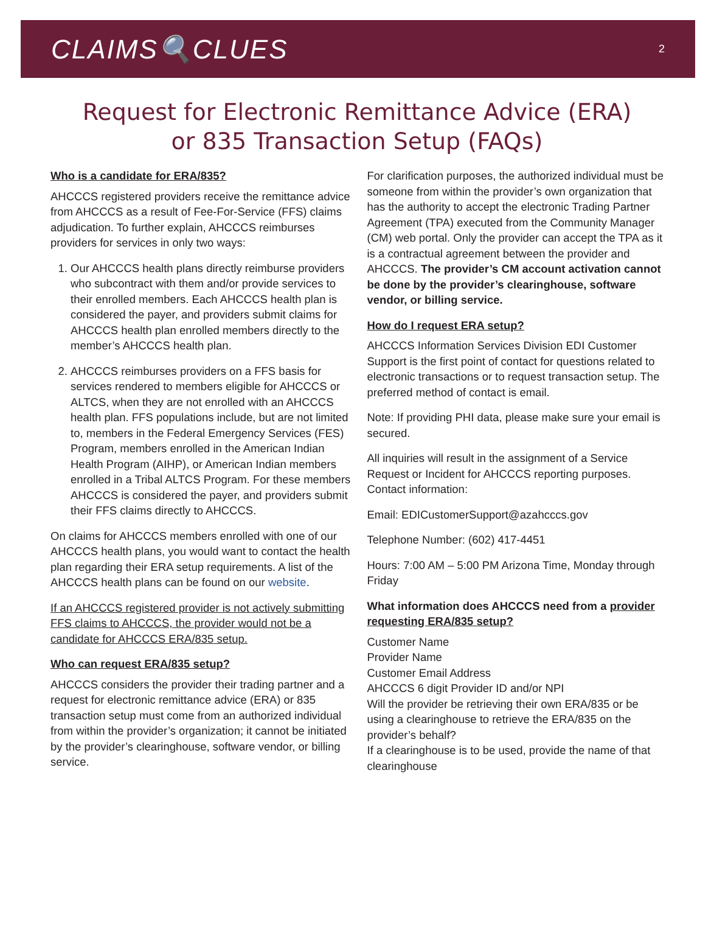CLAIMS🔍CLUES
2
Request for Electronic Remittance Advice (ERA)
or 835 Transaction Setup (FAQs)
Who is a candidate for ERA/835?
AHCCCS registered providers receive the remittance advice from AHCCCS as a result of Fee-For-Service (FFS) claims adjudication. To further explain, AHCCCS reimburses providers for services in only two ways:
1. Our AHCCCS health plans directly reimburse providers who subcontract with them and/or provide services to their enrolled members. Each AHCCCS health plan is considered the payer, and providers submit claims for AHCCCS health plan enrolled members directly to the member’s AHCCCS health plan.
2. AHCCCS reimburses providers on a FFS basis for services rendered to members eligible for AHCCCS or ALTCS, when they are not enrolled with an AHCCCS health plan. FFS populations include, but are not limited to, members in the Federal Emergency Services (FES) Program, members enrolled in the American Indian Health Program (AIHP), or American Indian members enrolled in a Tribal ALTCS Program. For these members AHCCCS is considered the payer, and providers submit their FFS claims directly to AHCCCS.
On claims for AHCCCS members enrolled with one of our AHCCCS health plans, you would want to contact the health plan regarding their ERA setup requirements. A list of the AHCCCS health plans can be found on our website.
If an AHCCCS registered provider is not actively submitting FFS claims to AHCCCS, the provider would not be a candidate for AHCCCS ERA/835 setup.
Who can request ERA/835 setup?
AHCCCS considers the provider their trading partner and a request for electronic remittance advice (ERA) or 835 transaction setup must come from an authorized individual from within the provider’s organization; it cannot be initiated by the provider’s clearinghouse, software vendor, or billing service.
For clarification purposes, the authorized individual must be someone from within the provider’s own organization that has the authority to accept the electronic Trading Partner Agreement (TPA) executed from the Community Manager (CM) web portal. Only the provider can accept the TPA as it is a contractual agreement between the provider and AHCCCS. The provider’s CM account activation cannot be done by the provider’s clearinghouse, software vendor, or billing service.
How do I request ERA setup?
AHCCCS Information Services Division EDI Customer Support is the first point of contact for questions related to electronic transactions or to request transaction setup. The preferred method of contact is email.
Note: If providing PHI data, please make sure your email is secured.
All inquiries will result in the assignment of a Service Request or Incident for AHCCCS reporting purposes. Contact information:
Email: EDICustomerSupport@azahcccs.gov
Telephone Number: (602) 417-4451
Hours: 7:00 AM – 5:00 PM Arizona Time, Monday through Friday
What information does AHCCCS need from a provider requesting ERA/835 setup?
Customer Name
Provider Name
Customer Email Address
AHCCCS 6 digit Provider ID and/or NPI
Will the provider be retrieving their own ERA/835 or be using a clearinghouse to retrieve the ERA/835 on the provider’s behalf?
If a clearinghouse is to be used, provide the name of that clearinghouse